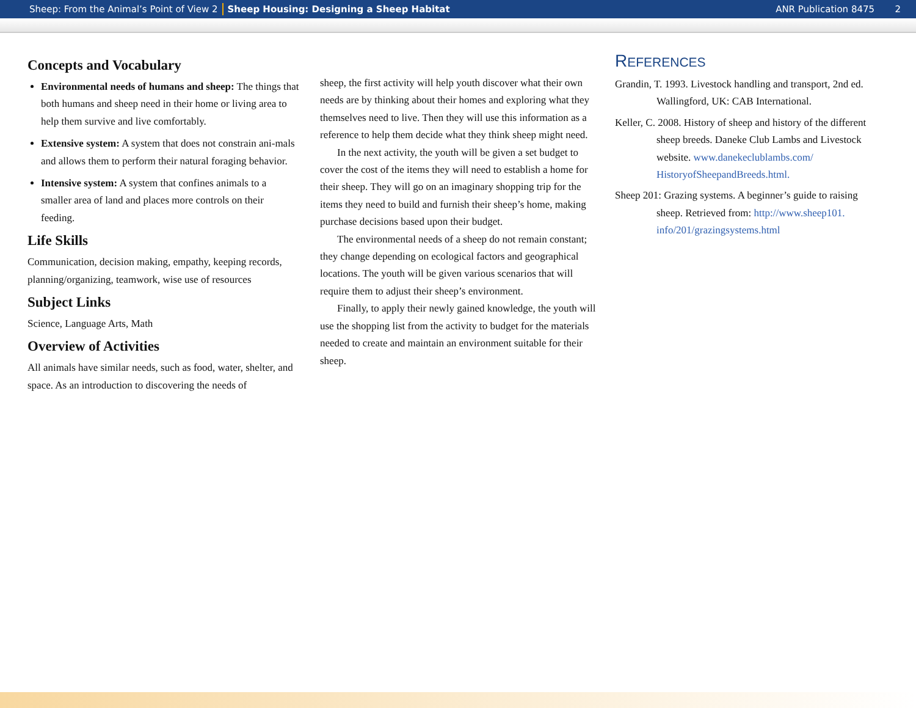Sheep: From the Animal’s Point of View 2 Sheep Housing: Designing a Sheep Habitat ANR Publication 8475 2
Concepts and Vocabulary
Environmental needs of humans and sheep: The things that both humans and sheep need in their home or living area to help them survive and live comfortably.
Extensive system: A system that does not constrain ani-mals and allows them to perform their natural foraging behavior.
Intensive system: A system that confines animals to a smaller area of land and places more controls on their feeding.
Life Skills
Communication, decision making, empathy, keeping records, planning/organizing, teamwork, wise use of resources
Subject Links
Science, Language Arts, Math
Overview of Activities
All animals have similar needs, such as food, water, shelter, and space. As an introduction to discovering the needs of
sheep, the first activity will help youth discover what their own needs are by thinking about their homes and exploring what they themselves need to live. Then they will use this information as a reference to help them decide what they think sheep might need.
In the next activity, the youth will be given a set budget to cover the cost of the items they will need to establish a home for their sheep. They will go on an imaginary shopping trip for the items they need to build and furnish their sheep’s home, making purchase decisions based upon their budget.
The environmental needs of a sheep do not remain constant; they change depending on ecological factors and geographical locations. The youth will be given various scenarios that will require them to adjust their sheep’s environment.
Finally, to apply their newly gained knowledge, the youth will use the shopping list from the activity to budget for the materials needed to create and maintain an environment suitable for their sheep.
REFERENCES
Grandin, T. 1993. Livestock handling and transport, 2nd ed. Wallingford, UK: CAB International.
Keller, C. 2008. History of sheep and history of the different sheep breeds. Daneke Club Lambs and Livestock website. www.danekeclublambs.com/ HistoryofSheepandBreeds.html.
Sheep 201: Grazing systems. A beginner’s guide to raising sheep. Retrieved from: http://www.sheep101. info/201/grazingsystems.html